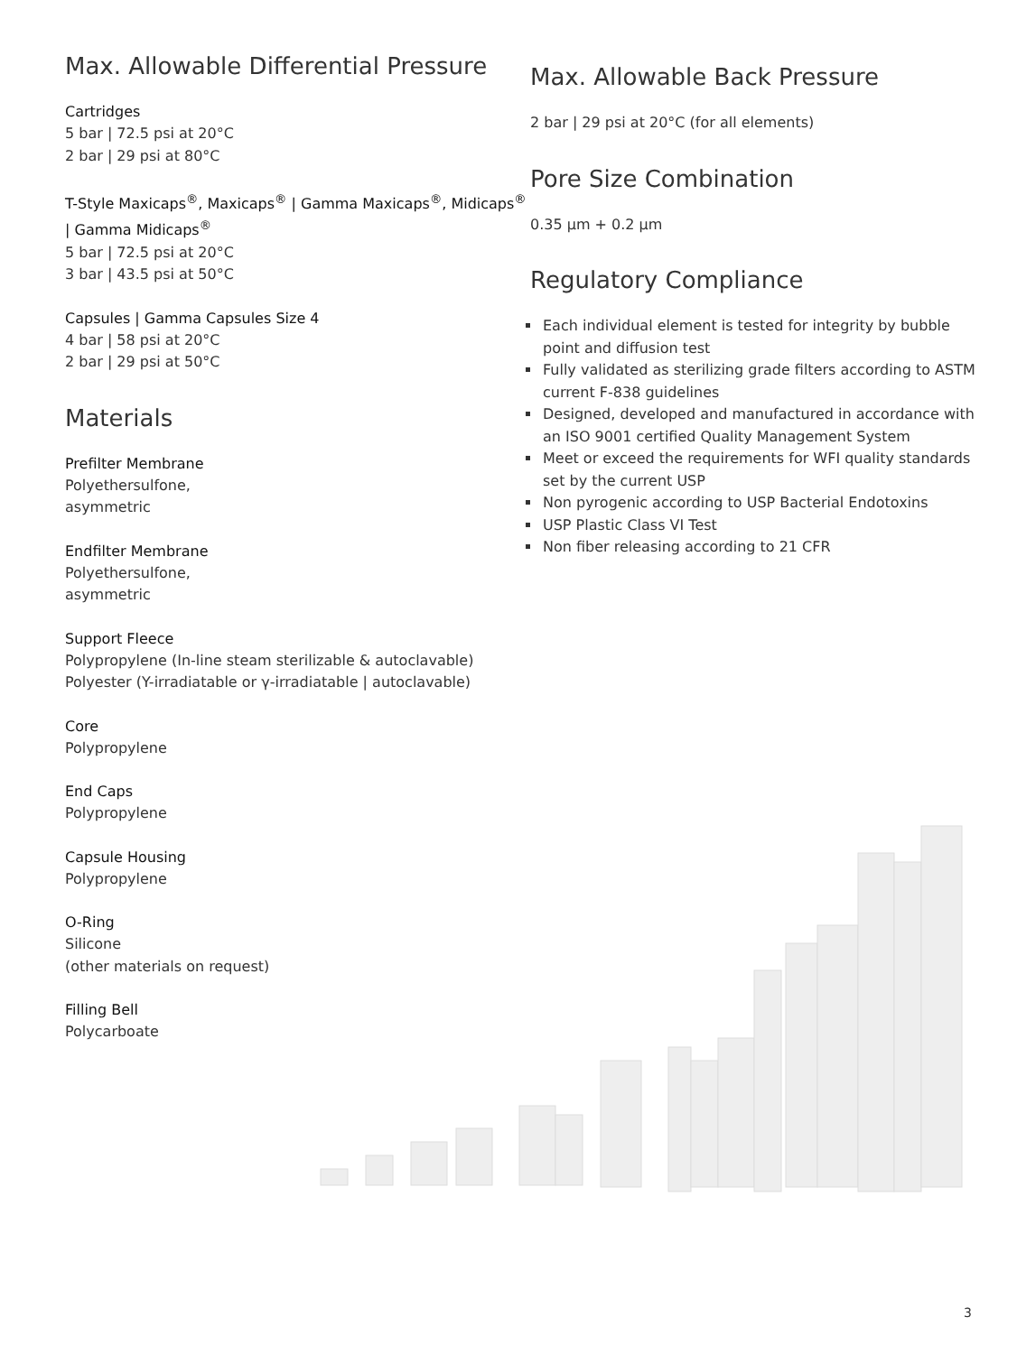Max. Allowable Differential Pressure
Cartridges
5 bar | 72.5 psi at 20°C
2 bar | 29 psi at 80°C
T-Style Maxicaps<sup>®</sup>, Maxicaps<sup>®</sup> | Gamma Maxicaps<sup>®</sup>, Midicaps<sup>®</sup> | Gamma Midicaps<sup>®</sup>
5 bar | 72.5 psi at 20°C
3 bar | 43.5 psi at 50°C
Capsules | Gamma Capsules Size 4
4 bar | 58 psi at 20°C
2 bar | 29 psi at 50°C
Materials
Prefilter Membrane
Polyethersulfone,
asymmetric
Endfilter Membrane
Polyethersulfone,
asymmetric
Support Fleece
Polypropylene (In-line steam sterilizable & autoclavable)
Polyester (Y-irradiatable or γ-irradiatable | autoclavable)
Core
Polypropylene
End Caps
Polypropylene
Capsule Housing
Polypropylene
O-Ring
Silicone
(other materials on request)
Filling Bell
Polycarboate
Max. Allowable Back Pressure
2 bar | 29 psi at 20°C (for all elements)
Pore Size Combination
0.35 µm + 0.2 µm
Regulatory Compliance
Each individual element is tested for integrity by bubble point and diffusion test
Fully validated as sterilizing grade filters according to ASTM current F-838 guidelines
Designed, developed and manufactured in accordance with an ISO 9001 certified Quality Management System
Meet or exceed the requirements for WFI quality standards set by the current USP
Non pyrogenic according to USP Bacterial Endotoxins
USP Plastic Class VI Test
Non fiber releasing according to 21 CFR
3